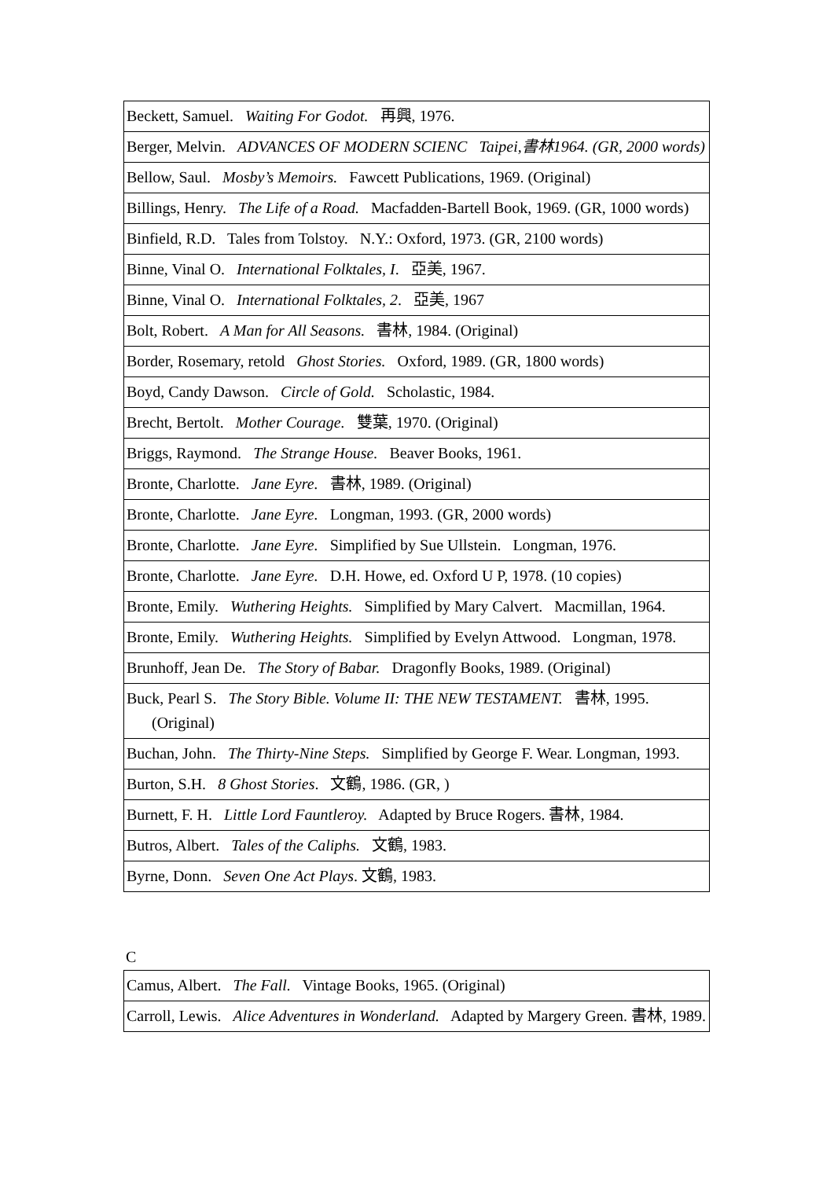| Beckett, Samuel. Waiting For Godot. 再興, 1976. |
| Berger, Melvin. ADVANCES OF MODERN SCIENC Taipei,書林1964. (GR, 2000 words) |
| Bellow, Saul. Mosby’s Memoirs. Fawcett Publications, 1969. (Original) |
| Billings, Henry. The Life of a Road. Macfadden-Bartell Book, 1969. (GR, 1000 words) |
| Binfield, R.D. Tales from Tolstoy. N.Y.: Oxford, 1973. (GR, 2100 words) |
| Binne, Vinal O. International Folktales, I . 亞美, 1967. |
| Binne, Vinal O. International Folktales, 2 . 亞美, 1967 |
| Bolt, Robert. A Man for All Seasons. 書林, 1984. (Original) |
| Border, Rosemary, retold Ghost Stories. Oxford, 1989. (GR, 1800 words) |
| Boyd, Candy Dawson. Circle of Gold. Scholastic, 1984. |
| Brecht, Bertolt. Mother Courage. 雙葉, 1970. (Original) |
| Briggs, Raymond. The Strange House. Beaver Books, 1961. |
| Bronte, Charlotte. Jane Eyre. 書林, 1989. (Original) |
| Bronte, Charlotte. Jane Eyre. Longman, 1993. (GR, 2000 words) |
| Bronte, Charlotte. Jane Eyre. Simplified by Sue Ullstein. Longman, 1976. |
| Bronte, Charlotte. Jane Eyre. D.H. Howe, ed. Oxford U P, 1978. (10 copies) |
| Bronte, Emily. Wuthering Heights. Simplified by Mary Calvert. Macmillan, 1964. |
| Bronte, Emily. Wuthering Heights. Simplified by Evelyn Attwood. Longman, 1978. |
| Brunhoff, Jean De. The Story of Babar. Dragonfly Books, 1989. (Original) |
| Buck, Pearl S. The Story Bible. Volume II: THE NEW TESTAMENT. 書林, 1995. (Original) |
| Buchan, John. The Thirty-Nine Steps. Simplified by George F. Wear. Longman, 1993. |
| Burton, S.H. 8 Ghost Stories . 文鶴, 1986. (GR, ) |
| Burnett, F. H. Little Lord Fauntleroy. Adapted by Bruce Rogers. 書林, 1984. |
| Butros, Albert. Tales of the Caliphs. 文鶴, 1983. |
| Byrne, Donn. Seven One Act Plays . 文鶴, 1983. |
C
| Camus, Albert. The Fall. Vintage Books, 1965. (Original) |
| Carroll, Lewis. Alice Adventures in Wonderland. Adapted by Margery Green. 書林, 1989. |